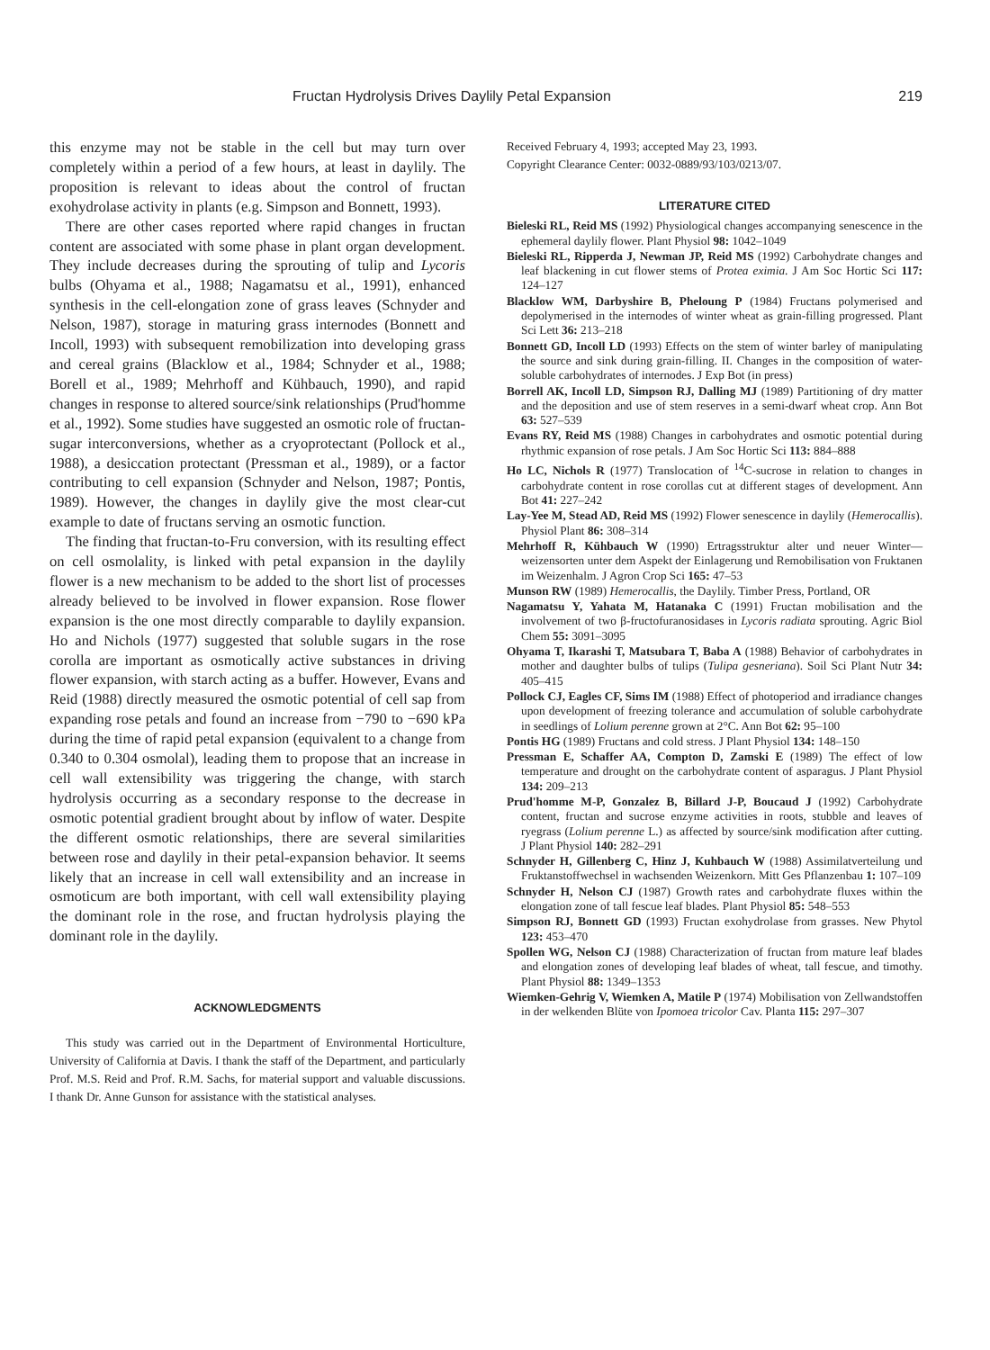Fructan Hydrolysis Drives Daylily Petal Expansion 219
this enzyme may not be stable in the cell but may turn over completely within a period of a few hours, at least in daylily. The proposition is relevant to ideas about the control of fructan exohydrolase activity in plants (e.g. Simpson and Bonnett, 1993).
There are other cases reported where rapid changes in fructan content are associated with some phase in plant organ development. They include decreases during the sprouting of tulip and Lycoris bulbs (Ohyama et al., 1988; Nagamatsu et al., 1991), enhanced synthesis in the cell-elongation zone of grass leaves (Schnyder and Nelson, 1987), storage in maturing grass internodes (Bonnett and Incoll, 1993) with subsequent remobilization into developing grass and cereal grains (Blacklow et al., 1984; Schnyder et al., 1988; Borell et al., 1989; Mehrhoff and Kühbauch, 1990), and rapid changes in response to altered source/sink relationships (Prud'homme et al., 1992). Some studies have suggested an osmotic role of fructan-sugar interconversions, whether as a cryoprotectant (Pollock et al., 1988), a desiccation protectant (Pressman et al., 1989), or a factor contributing to cell expansion (Schnyder and Nelson, 1987; Pontis, 1989). However, the changes in daylily give the most clear-cut example to date of fructans serving an osmotic function.
The finding that fructan-to-Fru conversion, with its resulting effect on cell osmolality, is linked with petal expansion in the daylily flower is a new mechanism to be added to the short list of processes already believed to be involved in flower expansion. Rose flower expansion is the one most directly comparable to daylily expansion. Ho and Nichols (1977) suggested that soluble sugars in the rose corolla are important as osmotically active substances in driving flower expansion, with starch acting as a buffer. However, Evans and Reid (1988) directly measured the osmotic potential of cell sap from expanding rose petals and found an increase from −790 to −690 kPa during the time of rapid petal expansion (equivalent to a change from 0.340 to 0.304 osmolal), leading them to propose that an increase in cell wall extensibility was triggering the change, with starch hydrolysis occurring as a secondary response to the decrease in osmotic potential gradient brought about by inflow of water. Despite the different osmotic relationships, there are several similarities between rose and daylily in their petal-expansion behavior. It seems likely that an increase in cell wall extensibility and an increase in osmoticum are both important, with cell wall extensibility playing the dominant role in the rose, and fructan hydrolysis playing the dominant role in the daylily.
ACKNOWLEDGMENTS
This study was carried out in the Department of Environmental Horticulture, University of California at Davis. I thank the staff of the Department, and particularly Prof. M.S. Reid and Prof. R.M. Sachs, for material support and valuable discussions. I thank Dr. Anne Gunson for assistance with the statistical analyses.
Received February 4, 1993; accepted May 23, 1993.
Copyright Clearance Center: 0032-0889/93/103/0213/07.
LITERATURE CITED
Bieleski RL, Reid MS (1992) Physiological changes accompanying senescence in the ephemeral daylily flower. Plant Physiol 98: 1042–1049
Bieleski RL, Ripperda J, Newman JP, Reid MS (1992) Carbohydrate changes and leaf blackening in cut flower stems of Protea eximia. J Am Soc Hortic Sci 117: 124–127
Blacklow WM, Darbyshire B, Pheloung P (1984) Fructans polymerised and depolymerised in the internodes of winter wheat as grain-filling progressed. Plant Sci Lett 36: 213–218
Bonnett GD, Incoll LD (1993) Effects on the stem of winter barley of manipulating the source and sink during grain-filling. II. Changes in the composition of water-soluble carbohydrates of internodes. J Exp Bot (in press)
Borrell AK, Incoll LD, Simpson RJ, Dalling MJ (1989) Partitioning of dry matter and the deposition and use of stem reserves in a semi-dwarf wheat crop. Ann Bot 63: 527–539
Evans RY, Reid MS (1988) Changes in carbohydrates and osmotic potential during rhythmic expansion of rose petals. J Am Soc Hortic Sci 113: 884–888
Ho LC, Nichols R (1977) Translocation of <sup>14</sup>C-sucrose in relation to changes in carbohydrate content in rose corollas cut at different stages of development. Ann Bot 41: 227–242
Lay-Yee M, Stead AD, Reid MS (1992) Flower senescence in daylily (Hemerocallis). Physiol Plant 86: 308–314
Mehrhoff R, Kühbauch W (1990) Ertragsstruktur alter und neuer Winter—weizensorten unter dem Aspekt der Einlagerung und Remobilisation von Fruktanen im Weizenhalm. J Agron Crop Sci 165: 47–53
Munson RW (1989) Hemerocallis, the Daylily. Timber Press, Portland, OR
Nagamatsu Y, Yahata M, Hatanaka C (1991) Fructan mobilisation and the involvement of two β-fructofuranosidases in Lycoris radiata sprouting. Agric Biol Chem 55: 3091–3095
Ohyama T, Ikarashi T, Matsubara T, Baba A (1988) Behavior of carbohydrates in mother and daughter bulbs of tulips (Tulipa gesneriana). Soil Sci Plant Nutr 34: 405–415
Pollock CJ, Eagles CF, Sims IM (1988) Effect of photoperiod and irradiance changes upon development of freezing tolerance and accumulation of soluble carbohydrate in seedlings of Lolium perenne grown at 2°C. Ann Bot 62: 95–100
Pontis HG (1989) Fructans and cold stress. J Plant Physiol 134: 148–150
Pressman E, Schaffer AA, Compton D, Zamski E (1989) The effect of low temperature and drought on the carbohydrate content of asparagus. J Plant Physiol 134: 209–213
Prud'homme M-P, Gonzalez B, Billard J-P, Boucaud J (1992) Carbohydrate content, fructan and sucrose enzyme activities in roots, stubble and leaves of ryegrass (Lolium perenne L.) as affected by source/sink modification after cutting. J Plant Physiol 140: 282–291
Schnyder H, Gillenberg C, Hinz J, Kuhbauch W (1988) Assimilatverteilung und Fruktanstoffwechsel in wachsenden Weizenkorn. Mitt Ges Pflanzenbau 1: 107–109
Schnyder H, Nelson CJ (1987) Growth rates and carbohydrate fluxes within the elongation zone of tall fescue leaf blades. Plant Physiol 85: 548–553
Simpson RJ, Bonnett GD (1993) Fructan exohydrolase from grasses. New Phytol 123: 453–470
Spollen WG, Nelson CJ (1988) Characterization of fructan from mature leaf blades and elongation zones of developing leaf blades of wheat, tall fescue, and timothy. Plant Physiol 88: 1349–1353
Wiemken-Gehrig V, Wiemken A, Matile P (1974) Mobilisation von Zellwandstoffen in der welkenden Blüte von Ipomoea tricolor Cav. Planta 115: 297–307